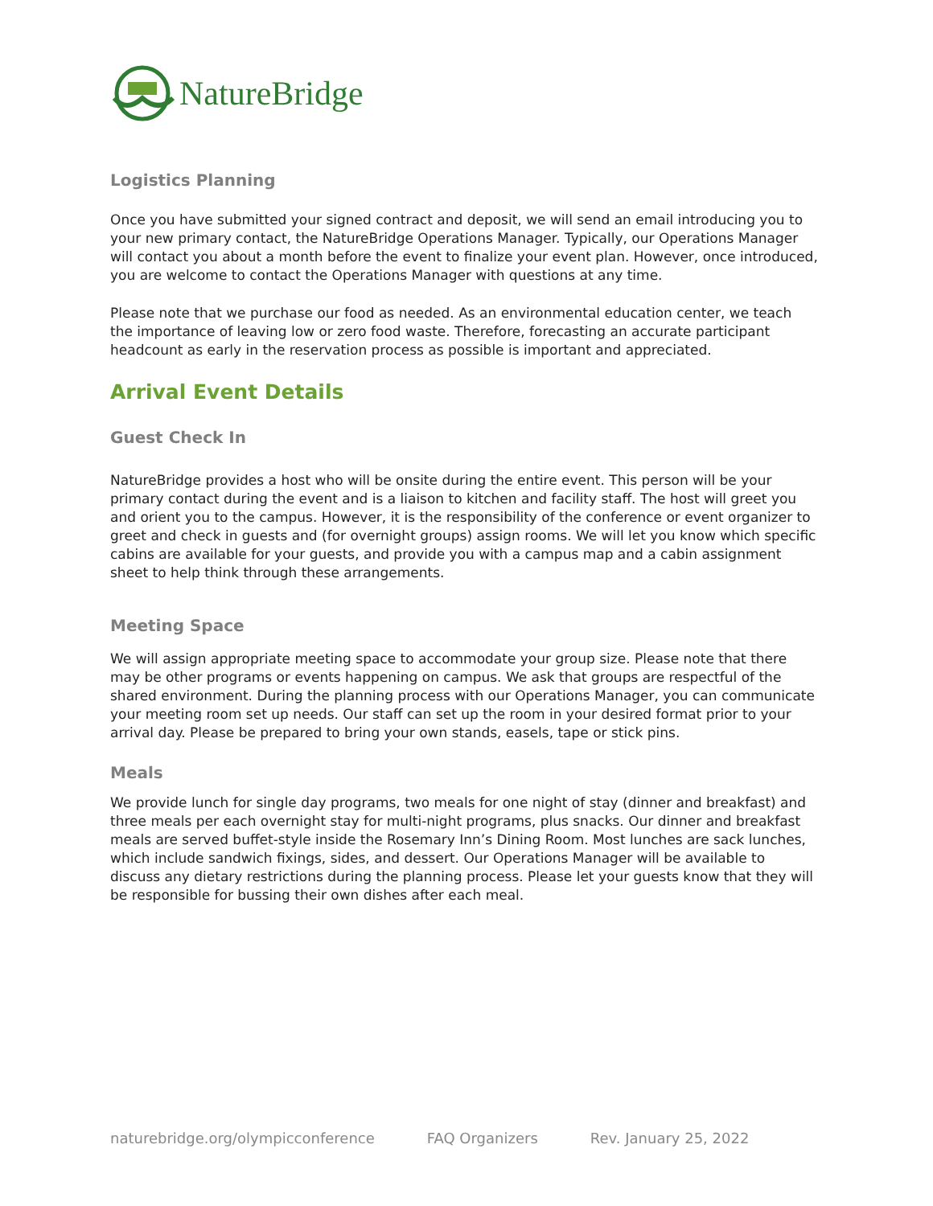NatureBridge
Logistics Planning
Once you have submitted your signed contract and deposit, we will send an email introducing you to your new primary contact, the NatureBridge Operations Manager. Typically, our Operations Manager will contact you about a month before the event to finalize your event plan. However, once introduced, you are welcome to contact the Operations Manager with questions at any time.
Please note that we purchase our food as needed. As an environmental education center, we teach the importance of leaving low or zero food waste. Therefore, forecasting an accurate participant headcount as early in the reservation process as possible is important and appreciated.
Arrival Event Details
Guest Check In
NatureBridge provides a host who will be onsite during the entire event. This person will be your primary contact during the event and is a liaison to kitchen and facility staff. The host will greet you and orient you to the campus. However, it is the responsibility of the conference or event organizer to greet and check in guests and (for overnight groups) assign rooms. We will let you know which specific cabins are available for your guests, and provide you with a campus map and a cabin assignment sheet to help think through these arrangements.
Meeting Space
We will assign appropriate meeting space to accommodate your group size. Please note that there may be other programs or events happening on campus. We ask that groups are respectful of the shared environment. During the planning process with our Operations Manager, you can communicate your meeting room set up needs. Our staff can set up the room in your desired format prior to your arrival day. Please be prepared to bring your own stands, easels, tape or stick pins.
Meals
We provide lunch for single day programs, two meals for one night of stay (dinner and breakfast) and three meals per each overnight stay for multi-night programs, plus snacks. Our dinner and breakfast meals are served buffet-style inside the Rosemary Inn’s Dining Room. Most lunches are sack lunches, which include sandwich fixings, sides, and dessert. Our Operations Manager will be available to discuss any dietary restrictions during the planning process. Please let your guests know that they will be responsible for bussing their own dishes after each meal.
naturebridge.org/olympicconference FAQ Organizers Rev. January 25, 2022